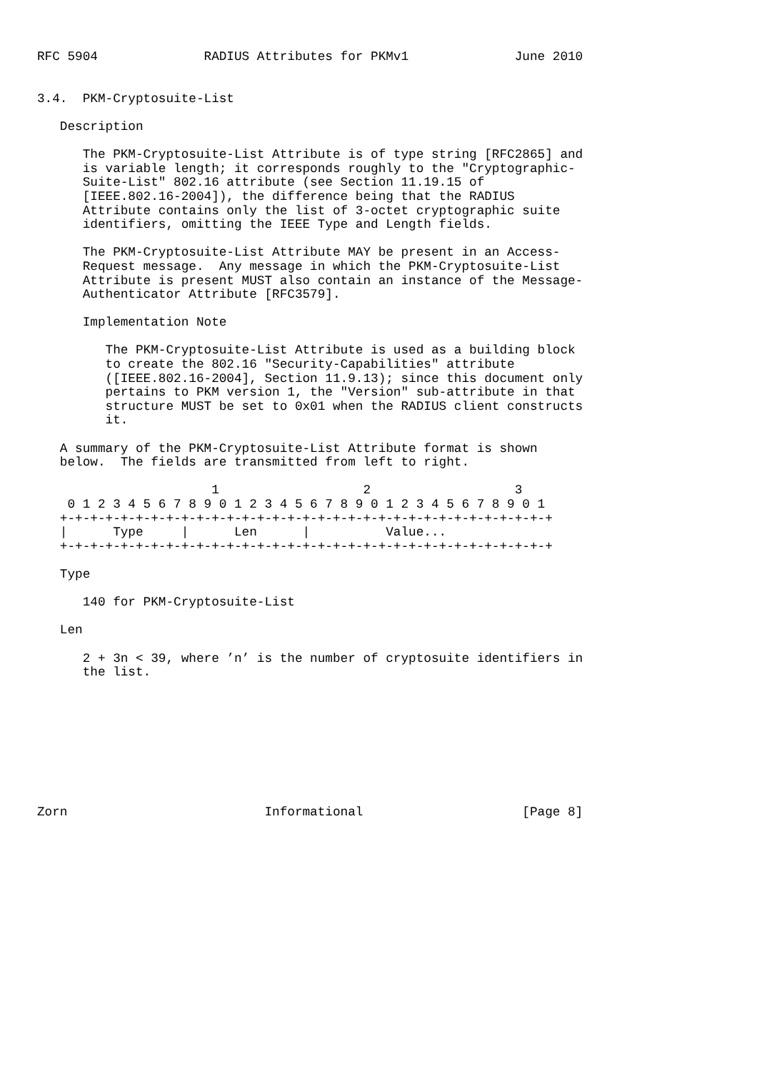RFC 5904              RADIUS Attributes for PKMv1              June 2010


3.4.  PKM-Cryptosuite-List

   Description

      The PKM-Cryptosuite-List Attribute is of type string [RFC2865] and
      is variable length; it corresponds roughly to the "Cryptographic-
      Suite-List" 802.16 attribute (see Section 11.19.15 of
      [IEEE.802.16-2004]), the difference being that the RADIUS
      Attribute contains only the list of 3-octet cryptographic suite
      identifiers, omitting the IEEE Type and Length fields.

      The PKM-Cryptosuite-List Attribute MAY be present in an Access-
      Request message.  Any message in which the PKM-Cryptosuite-List
      Attribute is present MUST also contain an instance of the Message-
      Authenticator Attribute [RFC3579].

      Implementation Note

         The PKM-Cryptosuite-List Attribute is used as a building block
         to create the 802.16 "Security-Capabilities" attribute
         ([IEEE.802.16-2004], Section 11.9.13); since this document only
         pertains to PKM version 1, the "Version" sub-attribute in that
         structure MUST be set to 0x01 when the RADIUS client constructs
         it.

   A summary of the PKM-Cryptosuite-List Attribute format is shown
   below.  The fields are transmitted from left to right.

                       1                   2                   3
    0 1 2 3 4 5 6 7 8 9 0 1 2 3 4 5 6 7 8 9 0 1 2 3 4 5 6 7 8 9 0 1
   +-+-+-+-+-+-+-+-+-+-+-+-+-+-+-+-+-+-+-+-+-+-+-+-+-+-+-+-+-+-+-+-+
   |      Type     |      Len      |          Value...
   +-+-+-+-+-+-+-+-+-+-+-+-+-+-+-+-+-+-+-+-+-+-+-+-+-+-+-+-+-+-+-+-+

   Type

      140 for PKM-Cryptosuite-List

   Len

      2 + 3n < 39, where ’n’ is the number of cryptosuite identifiers in
      the list.









Zorn                          Informational                     [Page 8]